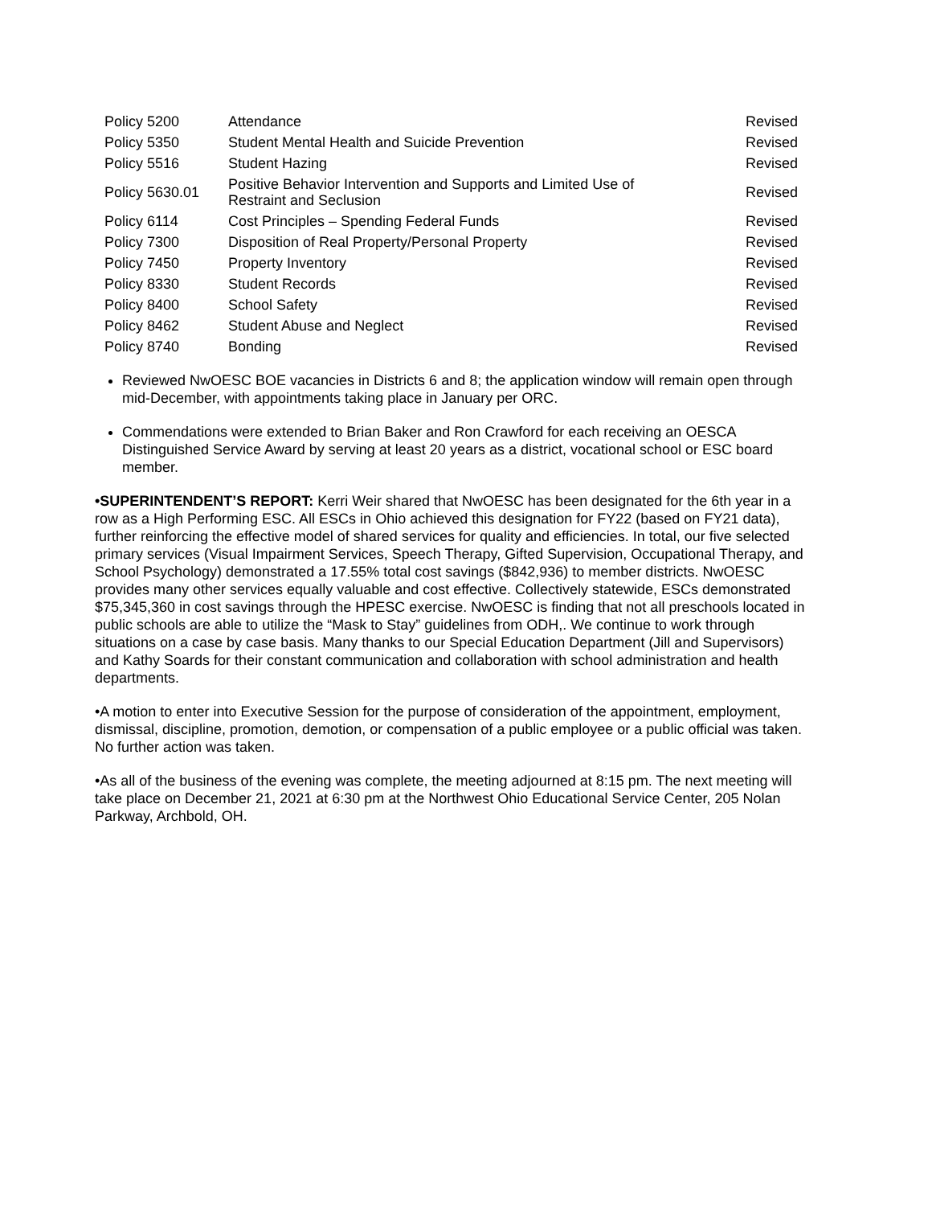| Policy 5200 | Attendance | Revised |
| Policy 5350 | Student Mental Health and Suicide Prevention | Revised |
| Policy 5516 | Student Hazing | Revised |
| Policy 5630.01 | Positive Behavior Intervention and Supports and Limited Use of Restraint and Seclusion | Revised |
| Policy 6114 | Cost Principles – Spending Federal Funds | Revised |
| Policy 7300 | Disposition of Real Property/Personal Property | Revised |
| Policy 7450 | Property Inventory | Revised |
| Policy 8330 | Student Records | Revised |
| Policy 8400 | School Safety | Revised |
| Policy 8462 | Student Abuse and Neglect | Revised |
| Policy 8740 | Bonding | Revised |
Reviewed NwOESC BOE vacancies in Districts 6 and 8; the application window will remain open through mid-December, with appointments taking place in January per ORC.
Commendations were extended to Brian Baker and Ron Crawford for each receiving an OESCA Distinguished Service Award by serving at least 20 years as a district, vocational school or ESC board member.
•SUPERINTENDENT’S REPORT: Kerri Weir shared that NwOESC has been designated for the 6th year in a row as a High Performing ESC. All ESCs in Ohio achieved this designation for FY22 (based on FY21 data), further reinforcing the effective model of shared services for quality and efficiencies. In total, our five selected primary services (Visual Impairment Services, Speech Therapy, Gifted Supervision, Occupational Therapy, and School Psychology) demonstrated a 17.55% total cost savings ($842,936) to member districts. NwOESC provides many other services equally valuable and cost effective. Collectively statewide, ESCs demonstrated $75,345,360 in cost savings through the HPESC exercise. NwOESC is finding that not all preschools located in public schools are able to utilize the “Mask to Stay” guidelines from ODH,. We continue to work through situations on a case by case basis. Many thanks to our Special Education Department (Jill and Supervisors) and Kathy Soards for their constant communication and collaboration with school administration and health departments.
•A motion to enter into Executive Session for the purpose of consideration of the appointment, employment, dismissal, discipline, promotion, demotion, or compensation of a public employee or a public official was taken. No further action was taken.
•As all of the business of the evening was complete, the meeting adjourned at 8:15 pm. The next meeting will take place on December 21, 2021 at 6:30 pm at the Northwest Ohio Educational Service Center, 205 Nolan Parkway, Archbold, OH.